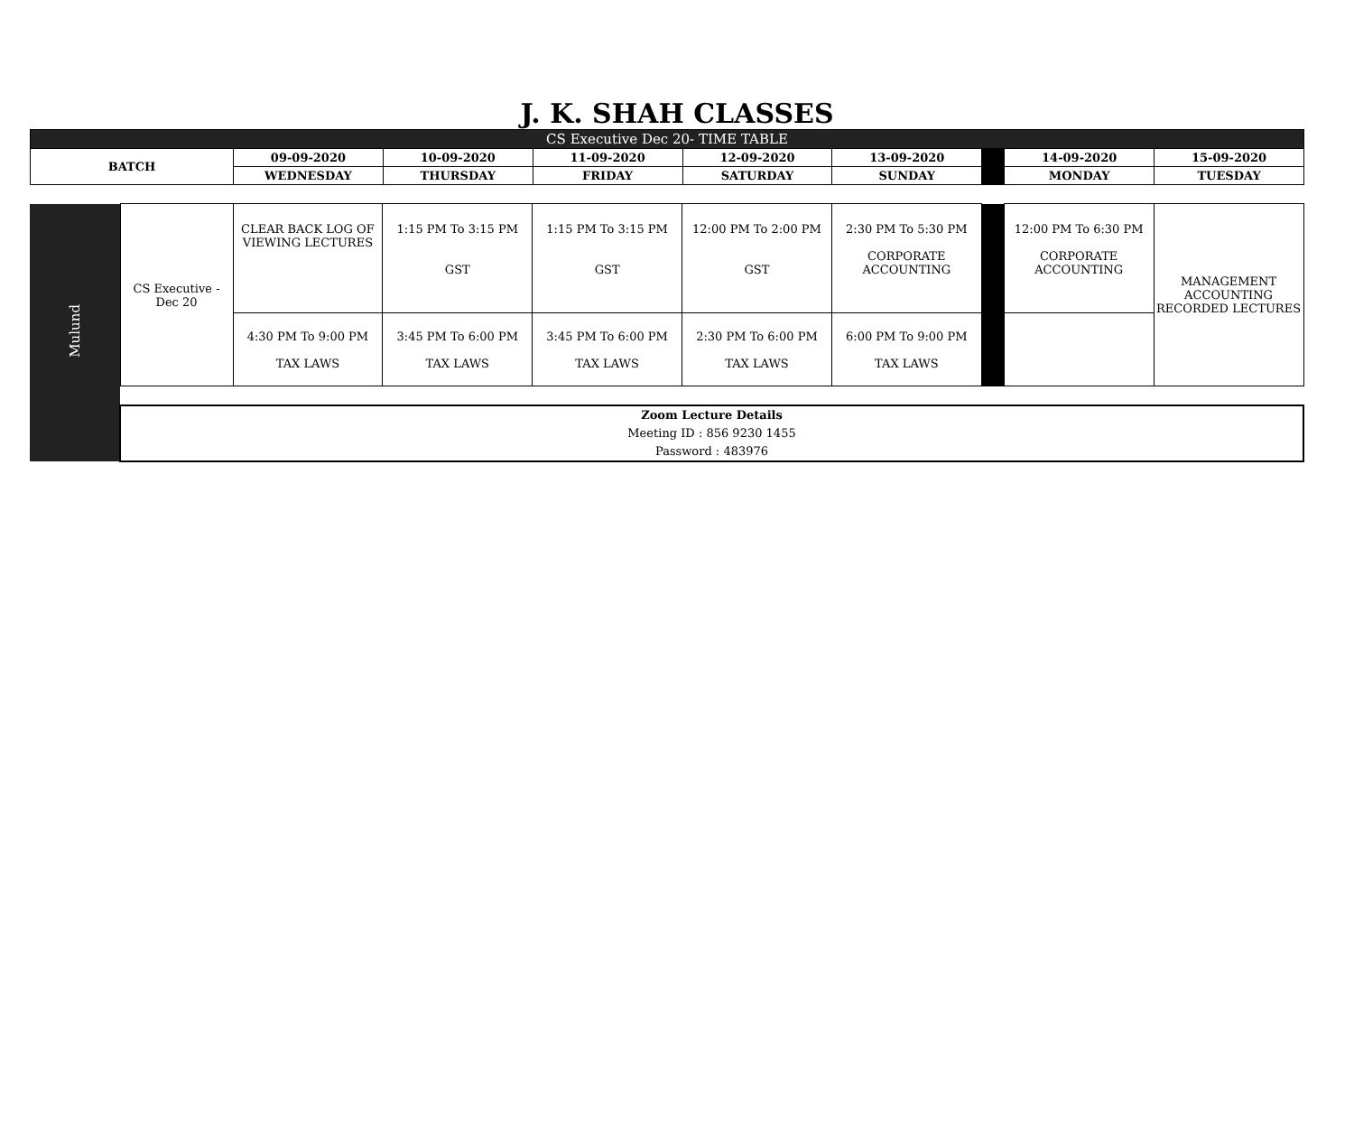J. K. SHAH CLASSES
| CS Executive Dec 20- TIME TABLE | | | | | | | | |
| BATCH | 09-09-2020 | 10-09-2020 | 11-09-2020 | 12-09-2020 | 13-09-2020 | | 14-09-2020 | 15-09-2020 |
| | WEDNESDAY | THURSDAY | FRIDAY | SATURDAY | SUNDAY | | MONDAY | TUESDAY |
| Mulund | CS Executive - Dec 20 | CLEAR BACK LOG OF VIEWING LECTURES | 1:15 PM To 3:15 PM GST | 1:15 PM To 3:15 PM GST | 12:00 PM To 2:00 PM GST | 2:30 PM To 5:30 PM CORPORATE ACCOUNTING | | 12:00 PM To 6:30 PM CORPORATE ACCOUNTING | MANAGEMENT ACCOUNTING RECORDED LECTURES |
| | | 4:30 PM To 9:00 PM TAX LAWS | 3:45 PM To 6:00 PM TAX LAWS | 3:45 PM To 6:00 PM TAX LAWS | 2:30 PM To 6:00 PM TAX LAWS | 6:00 PM To 9:00 PM TAX LAWS | | | |
| | Zoom Lecture Details Meeting ID : 856 9230 1455 Password : 483976 | | | | | | | | |